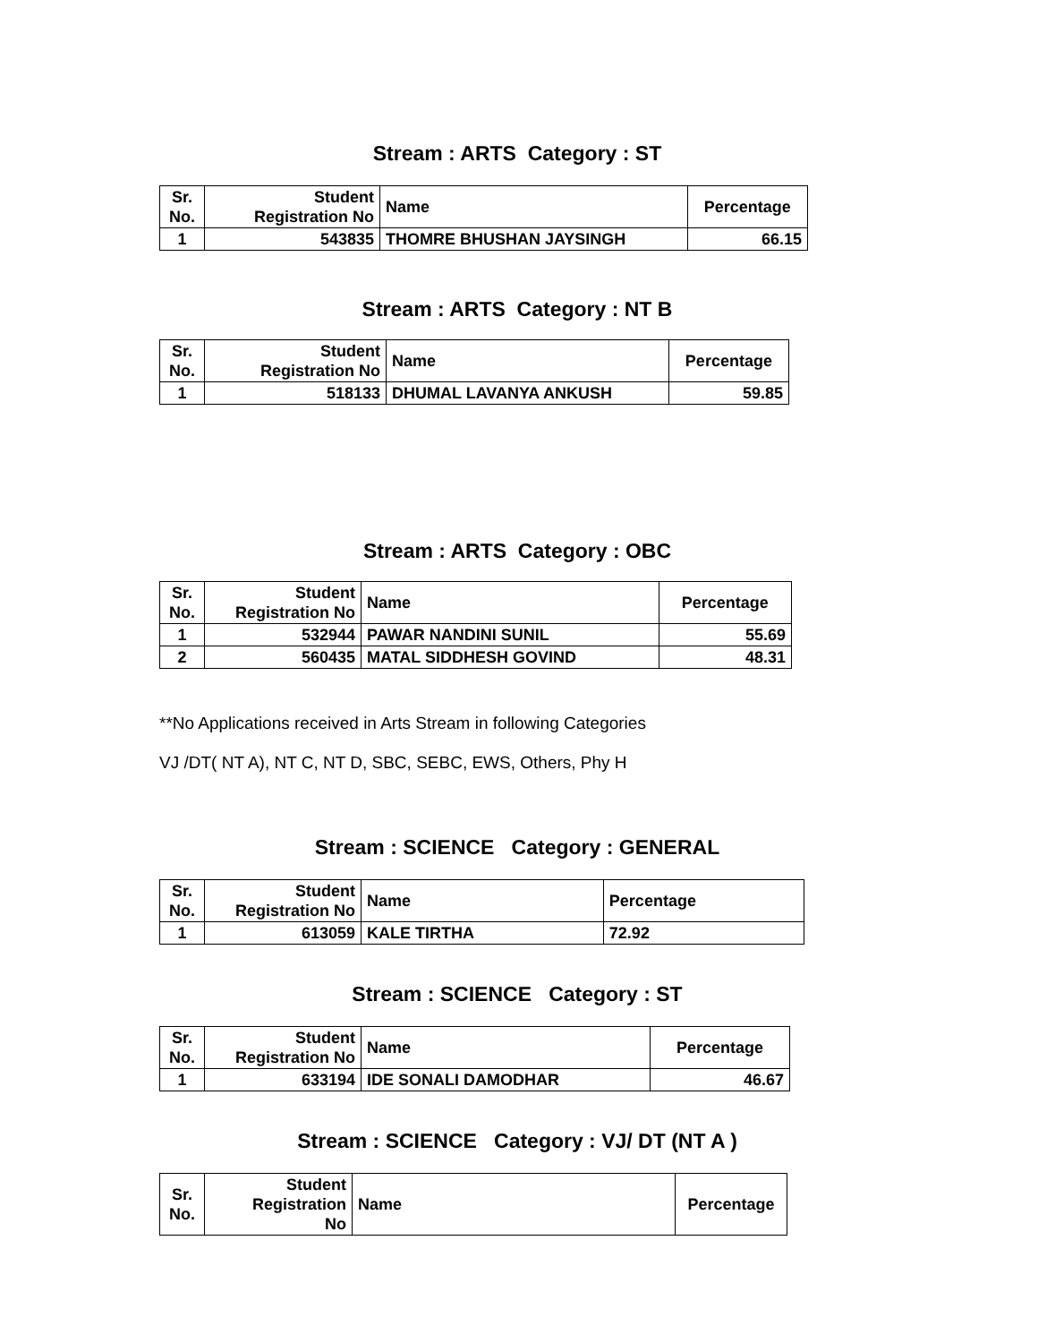Stream : ARTS Category : ST
| Sr. No. | Student Registration No | Name | Percentage |
| --- | --- | --- | --- |
| 1 | 543835 | THOMRE BHUSHAN JAYSINGH | 66.15 |
Stream : ARTS Category : NT B
| Sr. No. | Student Registration No | Name | Percentage |
| --- | --- | --- | --- |
| 1 | 518133 | DHUMAL LAVANYA ANKUSH | 59.85 |
Stream : ARTS Category : OBC
| Sr. No. | Student Registration No | Name | Percentage |
| --- | --- | --- | --- |
| 1 | 532944 | PAWAR NANDINI SUNIL | 55.69 |
| 2 | 560435 | MATAL SIDDHESH GOVIND | 48.31 |
**No Applications received in Arts Stream in following Categories
VJ /DT( NT A), NT C, NT D, SBC, SEBC, EWS, Others, Phy H
Stream : SCIENCE Category : GENERAL
| Sr. No. | Student Registration No | Name | Percentage |
| --- | --- | --- | --- |
| 1 | 613059 | KALE TIRTHA | 72.92 |
Stream : SCIENCE Category : ST
| Sr. No. | Student Registration No | Name | Percentage |
| --- | --- | --- | --- |
| 1 | 633194 | IDE SONALI DAMODHAR | 46.67 |
Stream : SCIENCE Category : VJ/ DT (NT A )
| Sr. No. | Student Registration No | Name | Percentage |
| --- | --- | --- | --- |